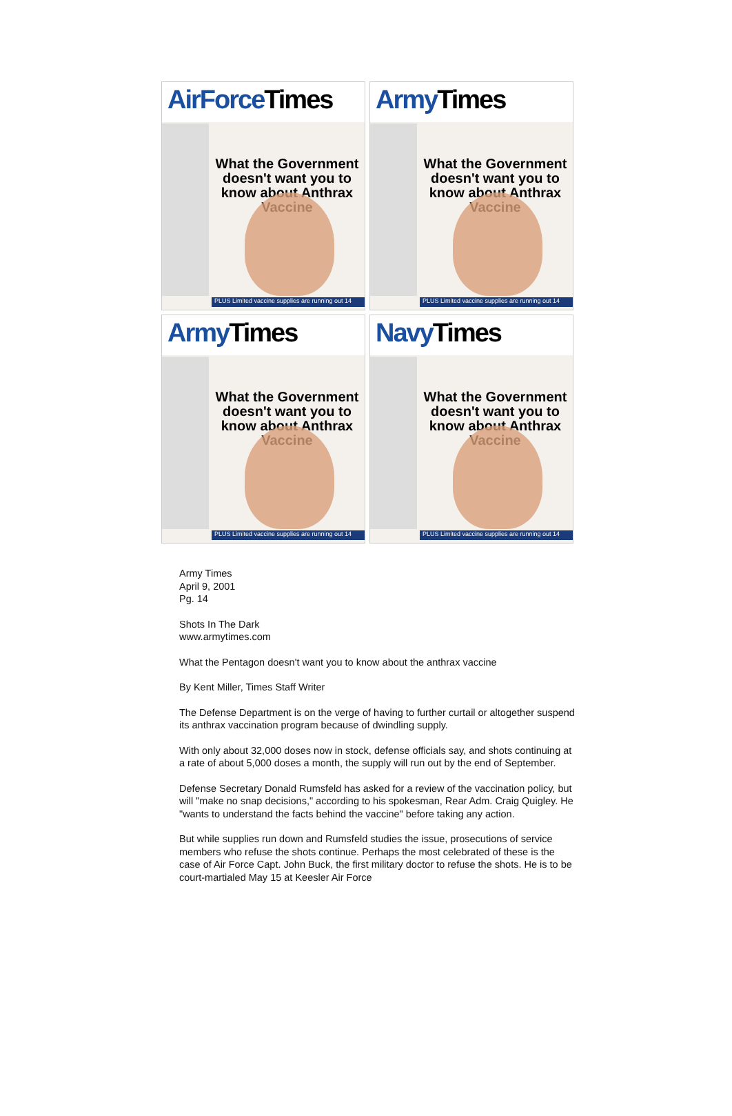AirForce Times
What the Government doesn't want you to know about Anthrax Vaccine
PLUS Limited vaccine supplies are running out 14
Army Times
What the Government doesn't want you to know about Anthrax Vaccine
PLUS Limited vaccine supplies are running out 14
Army Times
What the Government doesn't want you to know about Anthrax Vaccine
PLUS Limited vaccine supplies are running out 14
Navy Times
What the Government doesn't want you to know about Anthrax Vaccine
PLUS Limited vaccine supplies are running out 14
Army Times
April 9, 2001
Pg. 14
Shots In The Dark
www.armytimes.com
What the Pentagon doesn't want you to know about the anthrax vaccine
By Kent Miller, Times Staff Writer
The Defense Department is on the verge of having to further curtail or altogether suspend its anthrax vaccination program because of dwindling supply.
With only about 32,000 doses now in stock, defense officials say, and shots continuing at a rate of about 5,000 doses a month, the supply will run out by the end of September.
Defense Secretary Donald Rumsfeld has asked for a review of the vaccination policy, but will "make no snap decisions," according to his spokesman, Rear Adm. Craig Quigley. He "wants to understand the facts behind the vaccine" before taking any action.
But while supplies run down and Rumsfeld studies the issue, prosecutions of service members who refuse the shots continue. Perhaps the most celebrated of these is the case of Air Force Capt. John Buck, the first military doctor to refuse the shots. He is to be court-martialed May 15 at Keesler Air Force